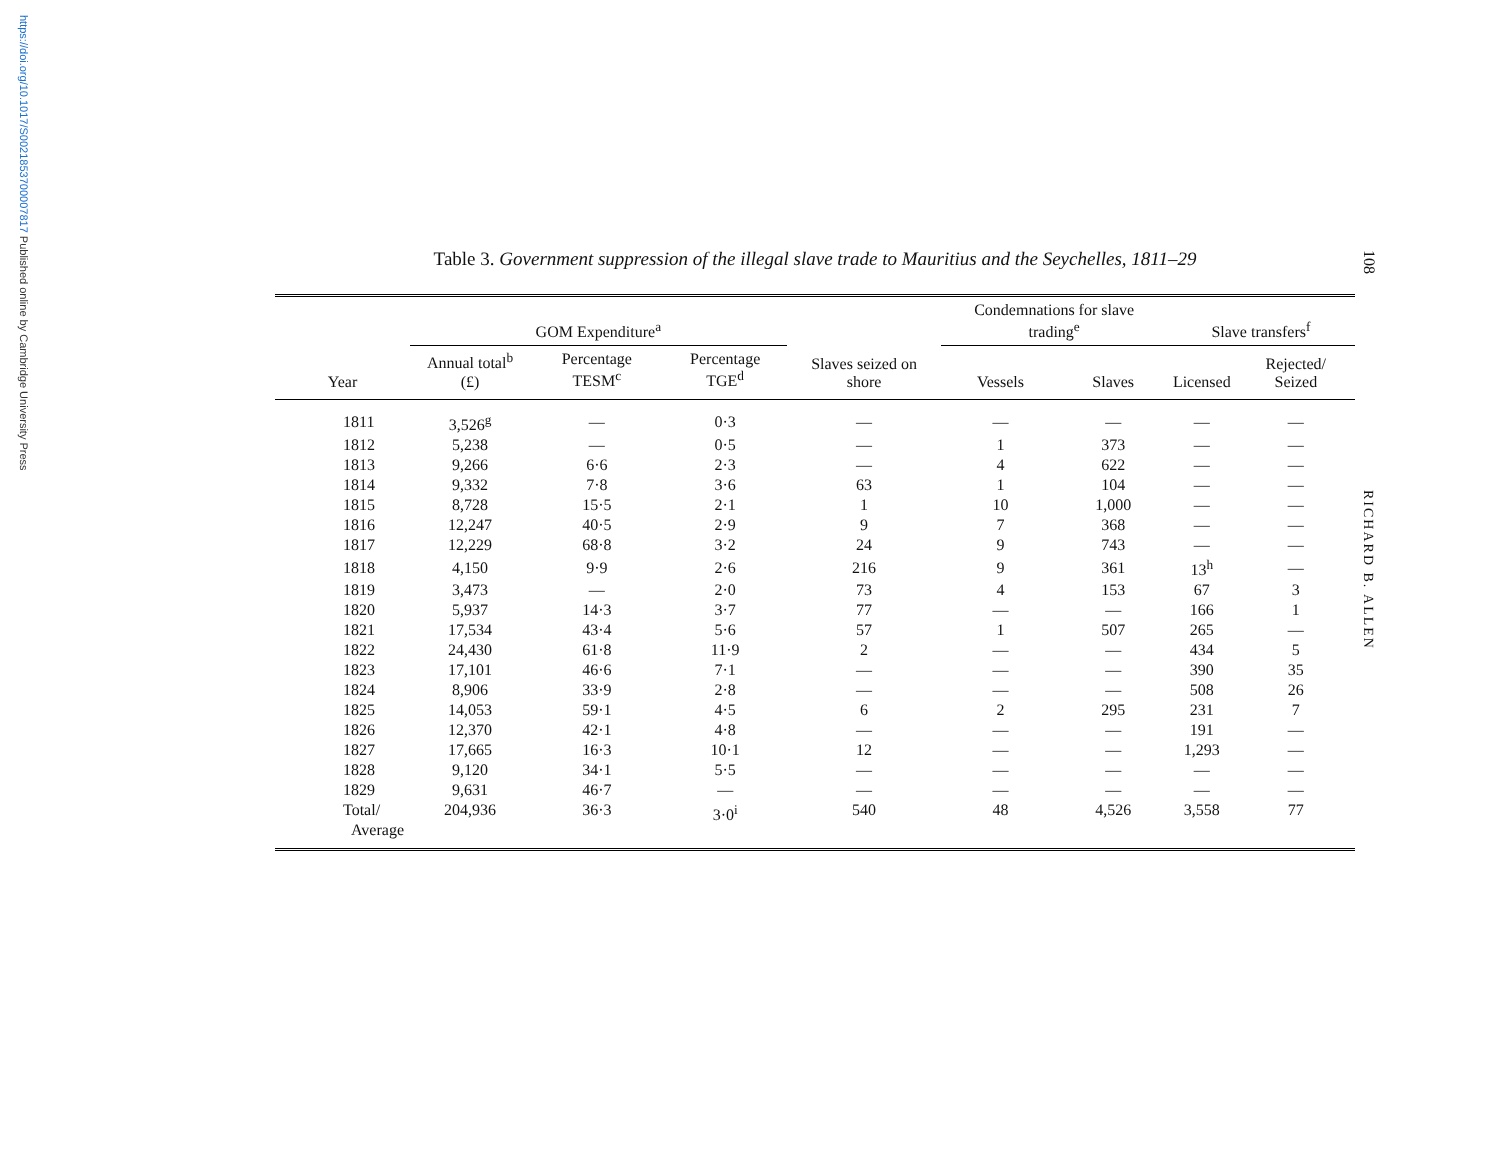https://doi.org/10.1017/S0021853700007817 Published online by Cambridge University Press
108
RICHARD B. ALLEN
Table 3. Government suppression of the illegal slave trade to Mauritius and the Seychelles, 1811–29
| | GOM Expenditure<sup>a</sup> | | | | Condemnations for slave trading<sup>e</sup> | | Slave transfers<sup>f</sup> | |
| --- | --- | --- | --- | --- | --- | --- | --- | --- |
| Year | Annual total<sup>b</sup> (£) | Percentage TESM<sup>c</sup> | Percentage TGE<sup>d</sup> | Slaves seized on shore | Vessels | Slaves | Licensed | Rejected/ Seized |
| 1811 | 3,526<sup>g</sup> | — | 0·3 | — | — | — | — | — |
| 1812 | 5,238 | — | 0·5 | — | 1 | 373 | — | — |
| 1813 | 9,266 | 6·6 | 2·3 | — | 4 | 622 | — | — |
| 1814 | 9,332 | 7·8 | 3·6 | 63 | 1 | 104 | — | — |
| 1815 | 8,728 | 15·5 | 2·1 | 1 | 10 | 1,000 | — | — |
| 1816 | 12,247 | 40·5 | 2·9 | 9 | 7 | 368 | — | — |
| 1817 | 12,229 | 68·8 | 3·2 | 24 | 9 | 743 | — | — |
| 1818 | 4,150 | 9·9 | 2·6 | 216 | 9 | 361 | 13<sup>h</sup> | — |
| 1819 | 3,473 | — | 2·0 | 73 | 4 | 153 | 67 | 3 |
| 1820 | 5,937 | 14·3 | 3·7 | 77 | — | — | 166 | 1 |
| 1821 | 17,534 | 43·4 | 5·6 | 57 | 1 | 507 | 265 | — |
| 1822 | 24,430 | 61·8 | 11·9 | 2 | — | — | 434 | 5 |
| 1823 | 17,101 | 46·6 | 7·1 | — | — | — | 390 | 35 |
| 1824 | 8,906 | 33·9 | 2·8 | — | — | — | 508 | 26 |
| 1825 | 14,053 | 59·1 | 4·5 | 6 | 2 | 295 | 231 | 7 |
| 1826 | 12,370 | 42·1 | 4·8 | — | — | — | 191 | — |
| 1827 | 17,665 | 16·3 | 10·1 | 12 | — | — | 1,293 | — |
| 1828 | 9,120 | 34·1 | 5·5 | — | — | — | — | — |
| 1829 | 9,631 | 46·7 | — | — | — | — | — | — |
| Total/ Average | 204,936 | 36·3 | 3·0<sup>i</sup> | 540 | 48 | 4,526 | 3,558 | 77 |